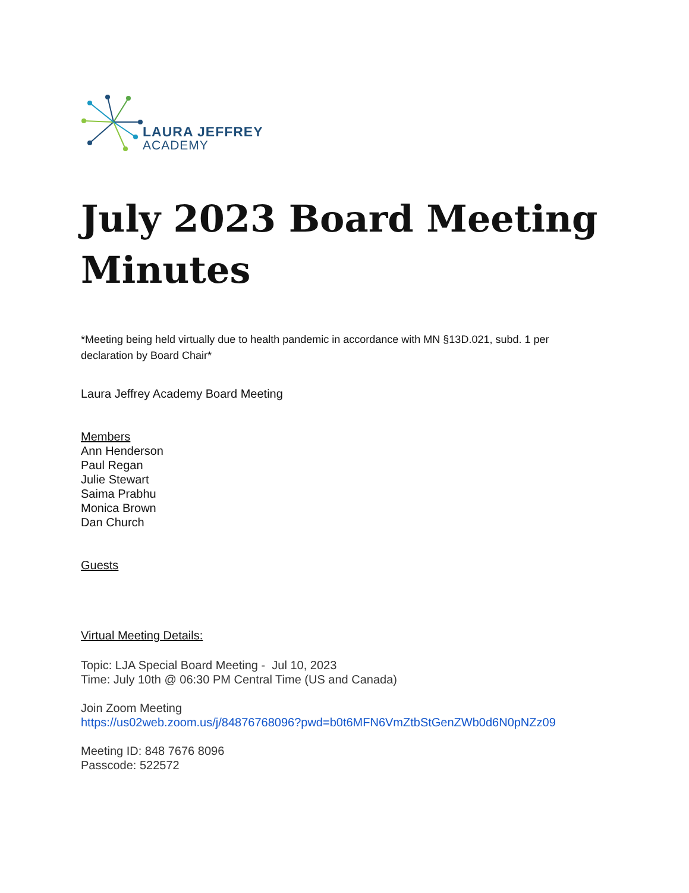LAURA JEFFREY
ACADEMY
July 2023 Board Meeting Minutes
*Meeting being held virtually due to health pandemic in accordance with MN §13D.021, subd. 1 per declaration by Board Chair*
Laura Jeffrey Academy Board Meeting
Members
Ann Henderson
Paul Regan
Julie Stewart
Saima Prabhu
Monica Brown
Dan Church
Guests
Virtual Meeting Details:
Topic: LJA Special Board Meeting - Jul 10, 2023
Time: July 10th @ 06:30 PM Central Time (US and Canada)
Join Zoom Meeting
https://us02web.zoom.us/j/84876768096?pwd=b0t6MFN6VmZtbStGenZWb0d6N0pNZz09
Meeting ID: 848 7676 8096
Passcode: 522572